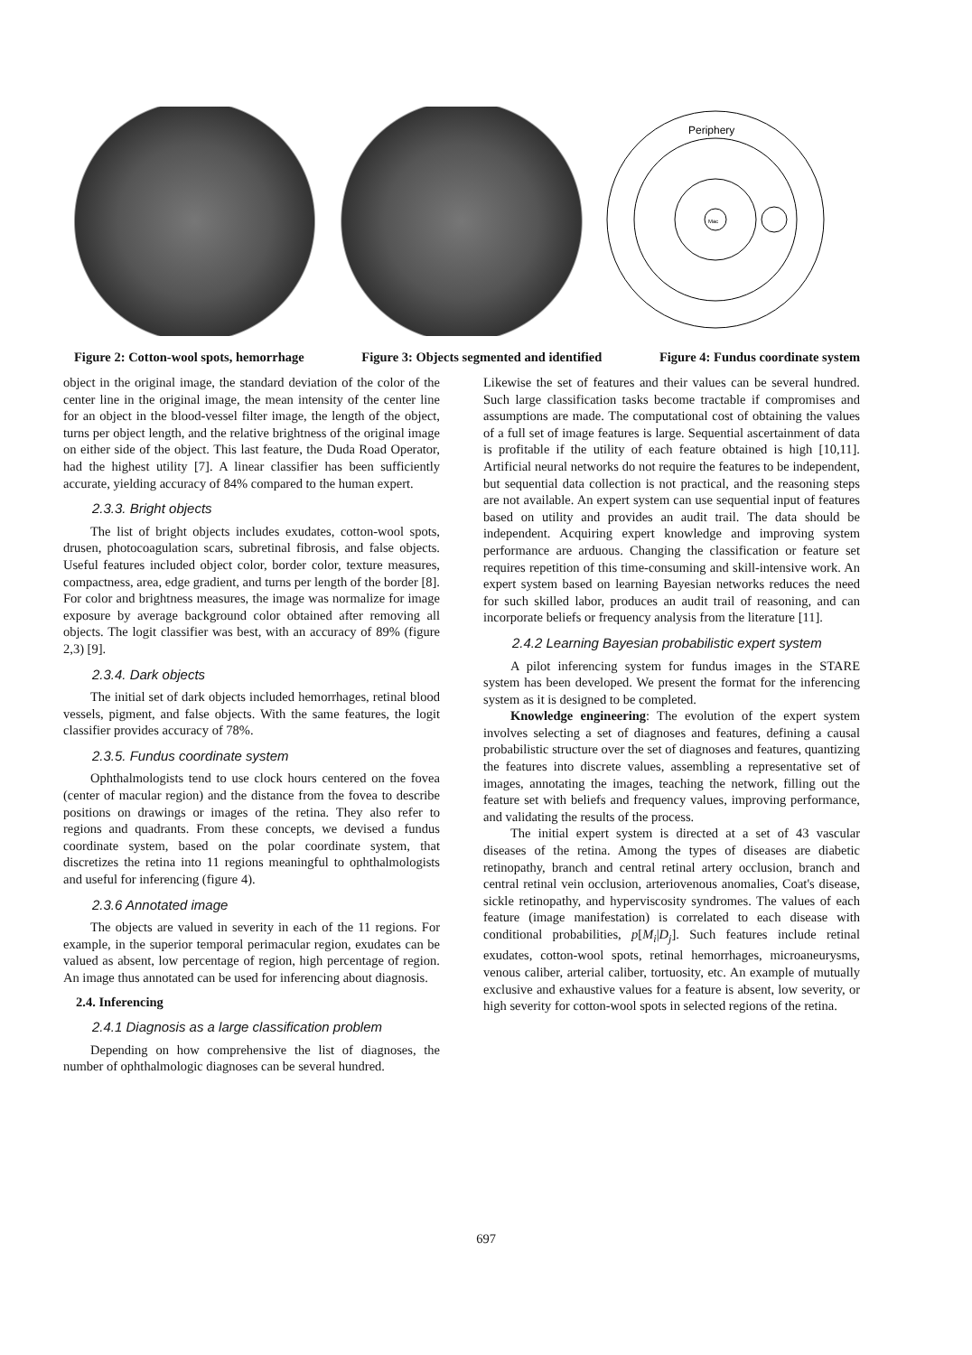Periphery
Mac
Figure 2: Cotton-wool spots, hemorrhage Figure 3: Objects segmented and identified Figure 4: Fundus coordinate system
object in the original image, the standard deviation of the color of the center line in the original image, the mean intensity of the center line for an object in the blood-vessel filter image, the length of the object, turns per object length, and the relative brightness of the original image on either side of the object. This last feature, the Duda Road Operator, had the highest utility [7]. A linear classifier has been sufficiently accurate, yielding accuracy of 84% compared to the human expert.
2.3.3. Bright objects
The list of bright objects includes exudates, cotton-wool spots, drusen, photocoagulation scars, subretinal fibrosis, and false objects. Useful features included object color, border color, texture measures, compactness, area, edge gradient, and turns per length of the border [8]. For color and brightness measures, the image was normalize for image exposure by average background color obtained after removing all objects. The logit classifier was best, with an accuracy of 89% (figure 2,3) [9].
2.3.4. Dark objects
The initial set of dark objects included hemorrhages, retinal blood vessels, pigment, and false objects. With the same features, the logit classifier provides accuracy of 78%.
2.3.5. Fundus coordinate system
Ophthalmologists tend to use clock hours centered on the fovea (center of macular region) and the distance from the fovea to describe positions on drawings or images of the retina. They also refer to regions and quadrants. From these concepts, we devised a fundus coordinate system, based on the polar coordinate system, that discretizes the retina into 11 regions meaningful to ophthalmologists and useful for inferencing (figure 4).
2.3.6 Annotated image
The objects are valued in severity in each of the 11 regions. For example, in the superior temporal perimacular region, exudates can be valued as absent, low percentage of region, high percentage of region. An image thus annotated can be used for inferencing about diagnosis.
2.4. Inferencing
2.4.1 Diagnosis as a large classification problem
Depending on how comprehensive the list of diagnoses, the number of ophthalmologic diagnoses can be several hundred.
Likewise the set of features and their values can be several hundred. Such large classification tasks become tractable if compromises and assumptions are made. The computational cost of obtaining the values of a full set of image features is large. Sequential ascertainment of data is profitable if the utility of each feature obtained is high [10,11]. Artificial neural networks do not require the features to be independent, but sequential data collection is not practical, and the reasoning steps are not available. An expert system can use sequential input of features based on utility and provides an audit trail. The data should be independent. Acquiring expert knowledge and improving system performance are arduous. Changing the classification or feature set requires repetition of this time-consuming and skill-intensive work. An expert system based on learning Bayesian networks reduces the need for such skilled labor, produces an audit trail of reasoning, and can incorporate beliefs or frequency analysis from the literature [11].
2.4.2 Learning Bayesian probabilistic expert system
A pilot inferencing system for fundus images in the STARE system has been developed. We present the format for the inferencing system as it is designed to be completed.
Knowledge engineering: The evolution of the expert system involves selecting a set of diagnoses and features, defining a causal probabilistic structure over the set of diagnoses and features, quantizing the features into discrete values, assembling a representative set of images, annotating the images, teaching the network, filling out the feature set with beliefs and frequency values, improving performance, and validating the results of the process.
The initial expert system is directed at a set of 43 vascular diseases of the retina. Among the types of diseases are diabetic retinopathy, branch and central retinal artery occlusion, branch and central retinal vein occlusion, arteriovenous anomalies, Coat's disease, sickle retinopathy, and hyperviscosity syndromes. The values of each feature (image manifestation) is correlated to each disease with conditional probabilities, p[M<sub>i</sub>|D<sub>j</sub>]. Such features include retinal exudates, cotton-wool spots, retinal hemorrhages, microaneurysms, venous caliber, arterial caliber, tortuosity, etc. An example of mutually exclusive and exhaustive values for a feature is absent, low severity, or high severity for cotton-wool spots in selected regions of the retina.
697